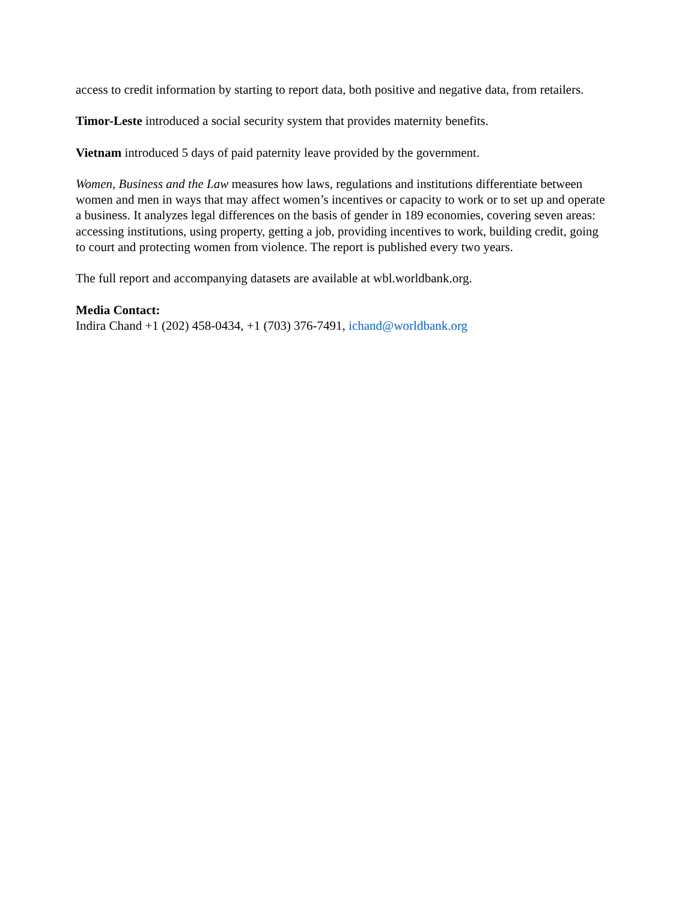access to credit information by starting to report data, both positive and negative data, from retailers.
Timor-Leste introduced a social security system that provides maternity benefits.
Vietnam introduced 5 days of paid paternity leave provided by the government.
Women, Business and the Law measures how laws, regulations and institutions differentiate between women and men in ways that may affect women’s incentives or capacity to work or to set up and operate a business. It analyzes legal differences on the basis of gender in 189 economies, covering seven areas: accessing institutions, using property, getting a job, providing incentives to work, building credit, going to court and protecting women from violence. The report is published every two years.
The full report and accompanying datasets are available at wbl.worldbank.org.
Media Contact:
Indira Chand +1 (202) 458-0434, +1 (703) 376-7491, ichand@worldbank.org